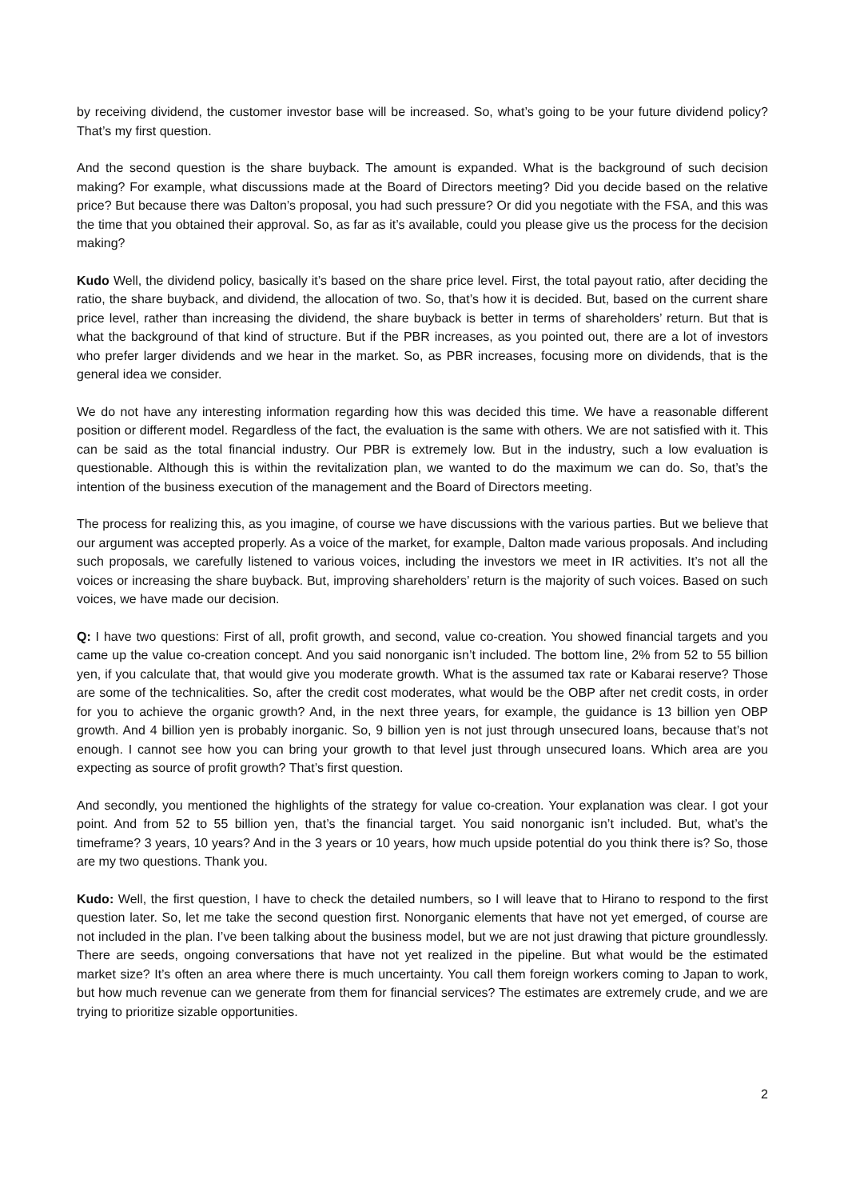by receiving dividend, the customer investor base will be increased. So, what’s going to be your future dividend policy? That’s my first question.
And the second question is the share buyback. The amount is expanded. What is the background of such decision making? For example, what discussions made at the Board of Directors meeting? Did you decide based on the relative price? But because there was Dalton’s proposal, you had such pressure? Or did you negotiate with the FSA, and this was the time that you obtained their approval. So, as far as it’s available, could you please give us the process for the decision making?
Kudo Well, the dividend policy, basically it’s based on the share price level. First, the total payout ratio, after deciding the ratio, the share buyback, and dividend, the allocation of two. So, that’s how it is decided. But, based on the current share price level, rather than increasing the dividend, the share buyback is better in terms of shareholders’ return. But that is what the background of that kind of structure. But if the PBR increases, as you pointed out, there are a lot of investors who prefer larger dividends and we hear in the market. So, as PBR increases, focusing more on dividends, that is the general idea we consider.
We do not have any interesting information regarding how this was decided this time. We have a reasonable different position or different model. Regardless of the fact, the evaluation is the same with others. We are not satisfied with it. This can be said as the total financial industry. Our PBR is extremely low. But in the industry, such a low evaluation is questionable. Although this is within the revitalization plan, we wanted to do the maximum we can do. So, that’s the intention of the business execution of the management and the Board of Directors meeting.
The process for realizing this, as you imagine, of course we have discussions with the various parties. But we believe that our argument was accepted properly. As a voice of the market, for example, Dalton made various proposals. And including such proposals, we carefully listened to various voices, including the investors we meet in IR activities. It’s not all the voices or increasing the share buyback. But, improving shareholders’ return is the majority of such voices. Based on such voices, we have made our decision.
Q: I have two questions: First of all, profit growth, and second, value co-creation. You showed financial targets and you came up the value co-creation concept. And you said nonorganic isn’t included. The bottom line, 2% from 52 to 55 billion yen, if you calculate that, that would give you moderate growth. What is the assumed tax rate or Kabarai reserve? Those are some of the technicalities. So, after the credit cost moderates, what would be the OBP after net credit costs, in order for you to achieve the organic growth? And, in the next three years, for example, the guidance is 13 billion yen OBP growth. And 4 billion yen is probably inorganic. So, 9 billion yen is not just through unsecured loans, because that’s not enough. I cannot see how you can bring your growth to that level just through unsecured loans. Which area are you expecting as source of profit growth? That’s first question.
And secondly, you mentioned the highlights of the strategy for value co-creation. Your explanation was clear. I got your point. And from 52 to 55 billion yen, that’s the financial target. You said nonorganic isn’t included. But, what’s the timeframe? 3 years, 10 years? And in the 3 years or 10 years, how much upside potential do you think there is? So, those are my two questions. Thank you.
Kudo: Well, the first question, I have to check the detailed numbers, so I will leave that to Hirano to respond to the first question later. So, let me take the second question first. Nonorganic elements that have not yet emerged, of course are not included in the plan. I’ve been talking about the business model, but we are not just drawing that picture groundlessly. There are seeds, ongoing conversations that have not yet realized in the pipeline. But what would be the estimated market size? It’s often an area where there is much uncertainty. You call them foreign workers coming to Japan to work, but how much revenue can we generate from them for financial services? The estimates are extremely crude, and we are trying to prioritize sizable opportunities.
2